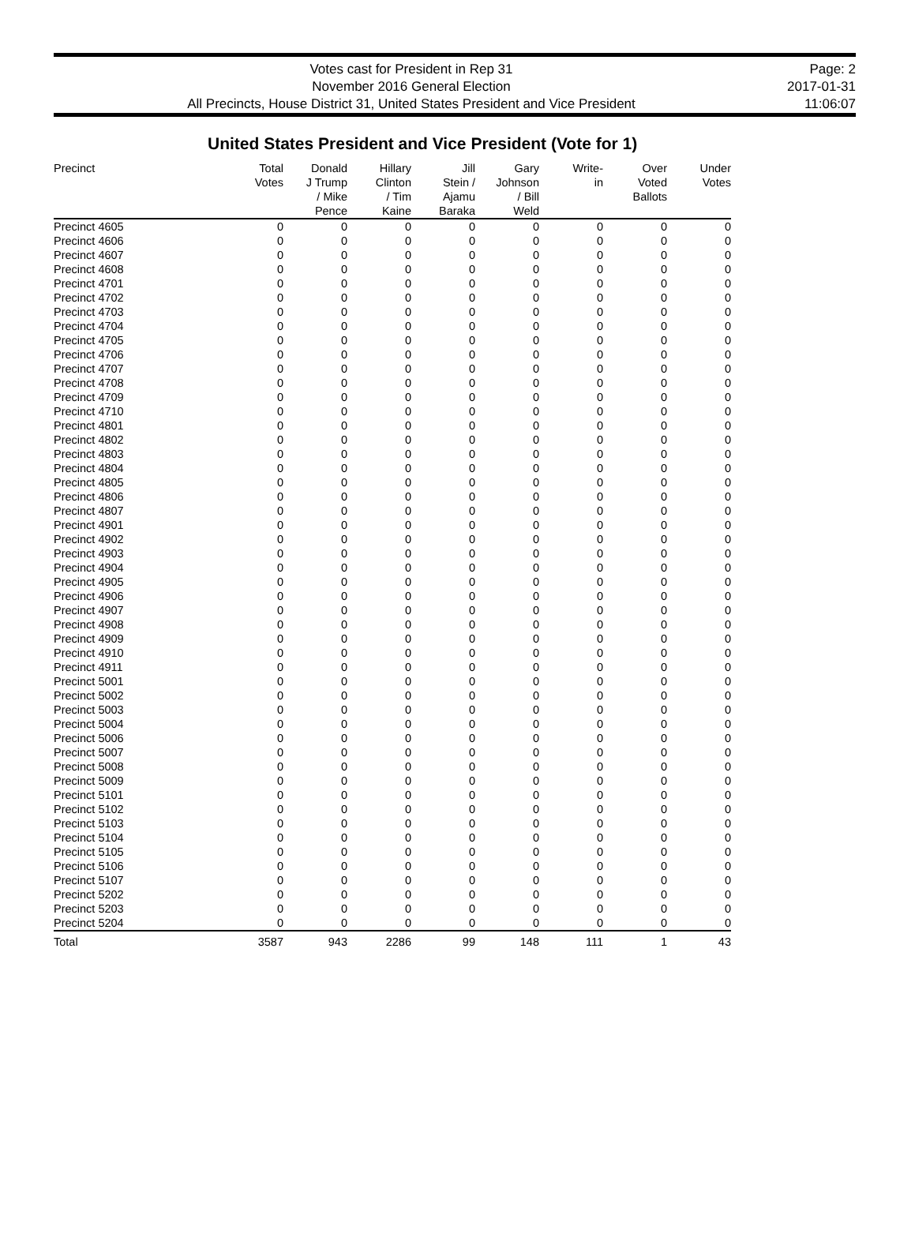Votes cast for President in Rep 31
November 2016 General Election
All Precincts, House District 31, United States President and Vice President
Page: 2
2017-01-31
11:06:07
United States President and Vice President (Vote for 1)
| Precinct | Total Votes | Donald J Trump / Mike Pence | Hillary Clinton / Tim Kaine | Jill Stein / Ajamu Baraka | Gary Johnson / Bill Weld | Write- in | Over Voted Ballots | Under Votes |
| --- | --- | --- | --- | --- | --- | --- | --- | --- |
| Precinct 4605 | 0 | 0 | 0 | 0 | 0 | 0 | 0 | 0 |
| Precinct 4606 | 0 | 0 | 0 | 0 | 0 | 0 | 0 | 0 |
| Precinct 4607 | 0 | 0 | 0 | 0 | 0 | 0 | 0 | 0 |
| Precinct 4608 | 0 | 0 | 0 | 0 | 0 | 0 | 0 | 0 |
| Precinct 4701 | 0 | 0 | 0 | 0 | 0 | 0 | 0 | 0 |
| Precinct 4702 | 0 | 0 | 0 | 0 | 0 | 0 | 0 | 0 |
| Precinct 4703 | 0 | 0 | 0 | 0 | 0 | 0 | 0 | 0 |
| Precinct 4704 | 0 | 0 | 0 | 0 | 0 | 0 | 0 | 0 |
| Precinct 4705 | 0 | 0 | 0 | 0 | 0 | 0 | 0 | 0 |
| Precinct 4706 | 0 | 0 | 0 | 0 | 0 | 0 | 0 | 0 |
| Precinct 4707 | 0 | 0 | 0 | 0 | 0 | 0 | 0 | 0 |
| Precinct 4708 | 0 | 0 | 0 | 0 | 0 | 0 | 0 | 0 |
| Precinct 4709 | 0 | 0 | 0 | 0 | 0 | 0 | 0 | 0 |
| Precinct 4710 | 0 | 0 | 0 | 0 | 0 | 0 | 0 | 0 |
| Precinct 4801 | 0 | 0 | 0 | 0 | 0 | 0 | 0 | 0 |
| Precinct 4802 | 0 | 0 | 0 | 0 | 0 | 0 | 0 | 0 |
| Precinct 4803 | 0 | 0 | 0 | 0 | 0 | 0 | 0 | 0 |
| Precinct 4804 | 0 | 0 | 0 | 0 | 0 | 0 | 0 | 0 |
| Precinct 4805 | 0 | 0 | 0 | 0 | 0 | 0 | 0 | 0 |
| Precinct 4806 | 0 | 0 | 0 | 0 | 0 | 0 | 0 | 0 |
| Precinct 4807 | 0 | 0 | 0 | 0 | 0 | 0 | 0 | 0 |
| Precinct 4901 | 0 | 0 | 0 | 0 | 0 | 0 | 0 | 0 |
| Precinct 4902 | 0 | 0 | 0 | 0 | 0 | 0 | 0 | 0 |
| Precinct 4903 | 0 | 0 | 0 | 0 | 0 | 0 | 0 | 0 |
| Precinct 4904 | 0 | 0 | 0 | 0 | 0 | 0 | 0 | 0 |
| Precinct 4905 | 0 | 0 | 0 | 0 | 0 | 0 | 0 | 0 |
| Precinct 4906 | 0 | 0 | 0 | 0 | 0 | 0 | 0 | 0 |
| Precinct 4907 | 0 | 0 | 0 | 0 | 0 | 0 | 0 | 0 |
| Precinct 4908 | 0 | 0 | 0 | 0 | 0 | 0 | 0 | 0 |
| Precinct 4909 | 0 | 0 | 0 | 0 | 0 | 0 | 0 | 0 |
| Precinct 4910 | 0 | 0 | 0 | 0 | 0 | 0 | 0 | 0 |
| Precinct 4911 | 0 | 0 | 0 | 0 | 0 | 0 | 0 | 0 |
| Precinct 5001 | 0 | 0 | 0 | 0 | 0 | 0 | 0 | 0 |
| Precinct 5002 | 0 | 0 | 0 | 0 | 0 | 0 | 0 | 0 |
| Precinct 5003 | 0 | 0 | 0 | 0 | 0 | 0 | 0 | 0 |
| Precinct 5004 | 0 | 0 | 0 | 0 | 0 | 0 | 0 | 0 |
| Precinct 5006 | 0 | 0 | 0 | 0 | 0 | 0 | 0 | 0 |
| Precinct 5007 | 0 | 0 | 0 | 0 | 0 | 0 | 0 | 0 |
| Precinct 5008 | 0 | 0 | 0 | 0 | 0 | 0 | 0 | 0 |
| Precinct 5009 | 0 | 0 | 0 | 0 | 0 | 0 | 0 | 0 |
| Precinct 5101 | 0 | 0 | 0 | 0 | 0 | 0 | 0 | 0 |
| Precinct 5102 | 0 | 0 | 0 | 0 | 0 | 0 | 0 | 0 |
| Precinct 5103 | 0 | 0 | 0 | 0 | 0 | 0 | 0 | 0 |
| Precinct 5104 | 0 | 0 | 0 | 0 | 0 | 0 | 0 | 0 |
| Precinct 5105 | 0 | 0 | 0 | 0 | 0 | 0 | 0 | 0 |
| Precinct 5106 | 0 | 0 | 0 | 0 | 0 | 0 | 0 | 0 |
| Precinct 5107 | 0 | 0 | 0 | 0 | 0 | 0 | 0 | 0 |
| Precinct 5202 | 0 | 0 | 0 | 0 | 0 | 0 | 0 | 0 |
| Precinct 5203 | 0 | 0 | 0 | 0 | 0 | 0 | 0 | 0 |
| Precinct 5204 | 0 | 0 | 0 | 0 | 0 | 0 | 0 | 0 |
| Total | 3587 | 943 | 2286 | 99 | 148 | 111 | 1 | 43 |